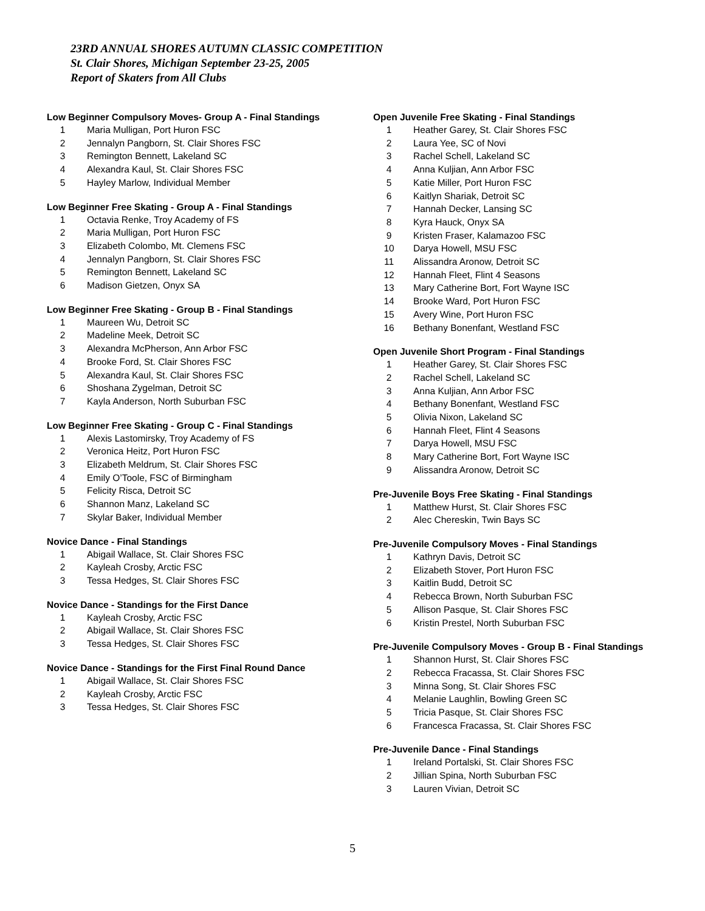23RD ANNUAL SHORES AUTUMN CLASSIC COMPETITION
St. Clair Shores, Michigan September 23-25, 2005
Report of Skaters from All Clubs
Low Beginner Compulsory Moves- Group A - Final Standings
| 1 | Maria Mulligan, Port Huron FSC |
| 2 | Jennalyn Pangborn, St. Clair Shores FSC |
| 3 | Remington Bennett, Lakeland SC |
| 4 | Alexandra Kaul, St. Clair Shores FSC |
| 5 | Hayley Marlow, Individual Member |
Low Beginner Free Skating - Group A - Final Standings
| 1 | Octavia Renke, Troy Academy of FS |
| 2 | Maria Mulligan, Port Huron FSC |
| 3 | Elizabeth Colombo, Mt. Clemens FSC |
| 4 | Jennalyn Pangborn, St. Clair Shores FSC |
| 5 | Remington Bennett, Lakeland SC |
| 6 | Madison Gietzen, Onyx SA |
Low Beginner Free Skating - Group B - Final Standings
| 1 | Maureen Wu, Detroit SC |
| 2 | Madeline Meek, Detroit SC |
| 3 | Alexandra McPherson, Ann Arbor FSC |
| 4 | Brooke Ford, St. Clair Shores FSC |
| 5 | Alexandra Kaul, St. Clair Shores FSC |
| 6 | Shoshana Zygelman, Detroit SC |
| 7 | Kayla Anderson, North Suburban FSC |
Low Beginner Free Skating - Group C - Final Standings
| 1 | Alexis Lastomirsky, Troy Academy of FS |
| 2 | Veronica Heitz, Port Huron FSC |
| 3 | Elizabeth Meldrum, St. Clair Shores FSC |
| 4 | Emily O’Toole, FSC of Birmingham |
| 5 | Felicity Risca, Detroit SC |
| 6 | Shannon Manz, Lakeland SC |
| 7 | Skylar Baker, Individual Member |
Novice Dance - Final Standings
| 1 | Abigail Wallace, St. Clair Shores FSC |
| 2 | Kayleah Crosby, Arctic FSC |
| 3 | Tessa Hedges, St. Clair Shores FSC |
Novice Dance - Standings for the First Dance
| 1 | Kayleah Crosby, Arctic FSC |
| 2 | Abigail Wallace, St. Clair Shores FSC |
| 3 | Tessa Hedges, St. Clair Shores FSC |
Novice Dance - Standings for the First Final Round Dance
| 1 | Abigail Wallace, St. Clair Shores FSC |
| 2 | Kayleah Crosby, Arctic FSC |
| 3 | Tessa Hedges, St. Clair Shores FSC |
Open Juvenile Free Skating - Final Standings
| 1 | Heather Garey, St. Clair Shores FSC |
| 2 | Laura Yee, SC of Novi |
| 3 | Rachel Schell, Lakeland SC |
| 4 | Anna Kuljian, Ann Arbor FSC |
| 5 | Katie Miller, Port Huron FSC |
| 6 | Kaitlyn Shariak, Detroit SC |
| 7 | Hannah Decker, Lansing SC |
| 8 | Kyra Hauck, Onyx SA |
| 9 | Kristen Fraser, Kalamazoo FSC |
| 10 | Darya Howell, MSU FSC |
| 11 | Alissandra Aronow, Detroit SC |
| 12 | Hannah Fleet, Flint 4 Seasons |
| 13 | Mary Catherine Bort, Fort Wayne ISC |
| 14 | Brooke Ward, Port Huron FSC |
| 15 | Avery Wine, Port Huron FSC |
| 16 | Bethany Bonenfant, Westland FSC |
Open Juvenile Short Program - Final Standings
| 1 | Heather Garey, St. Clair Shores FSC |
| 2 | Rachel Schell, Lakeland SC |
| 3 | Anna Kuljian, Ann Arbor FSC |
| 4 | Bethany Bonenfant, Westland FSC |
| 5 | Olivia Nixon, Lakeland SC |
| 6 | Hannah Fleet, Flint 4 Seasons |
| 7 | Darya Howell, MSU FSC |
| 8 | Mary Catherine Bort, Fort Wayne ISC |
| 9 | Alissandra Aronow, Detroit SC |
Pre-Juvenile Boys Free Skating - Final Standings
| 1 | Matthew Hurst, St. Clair Shores FSC |
| 2 | Alec Chereskin, Twin Bays SC |
Pre-Juvenile Compulsory Moves - Final Standings
| 1 | Kathryn Davis, Detroit SC |
| 2 | Elizabeth Stover, Port Huron FSC |
| 3 | Kaitlin Budd, Detroit SC |
| 4 | Rebecca Brown, North Suburban FSC |
| 5 | Allison Pasque, St. Clair Shores FSC |
| 6 | Kristin Prestel, North Suburban FSC |
Pre-Juvenile Compulsory Moves - Group B - Final Standings
| 1 | Shannon Hurst, St. Clair Shores FSC |
| 2 | Rebecca Fracassa, St. Clair Shores FSC |
| 3 | Minna Song, St. Clair Shores FSC |
| 4 | Melanie Laughlin, Bowling Green SC |
| 5 | Tricia Pasque, St. Clair Shores FSC |
| 6 | Francesca Fracassa, St. Clair Shores FSC |
Pre-Juvenile Dance - Final Standings
| 1 | Ireland Portalski, St. Clair Shores FSC |
| 2 | Jillian Spina, North Suburban FSC |
| 3 | Lauren Vivian, Detroit SC |
5